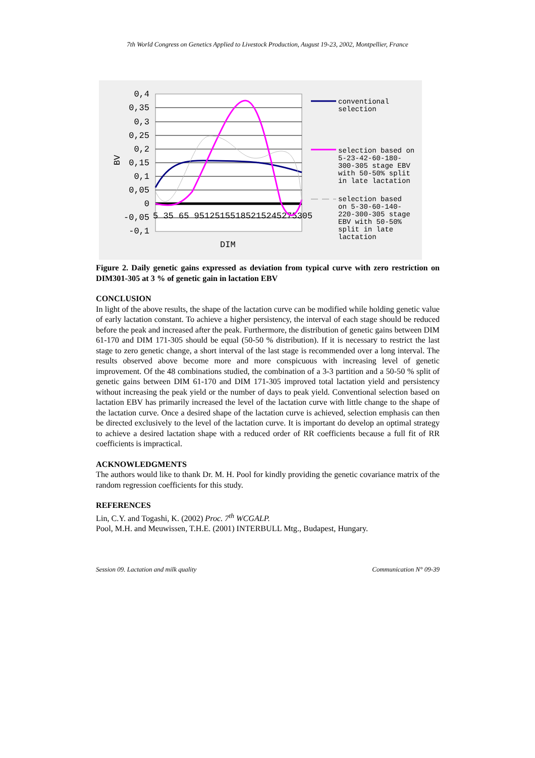7th World Congress on Genetics Applied to Livestock Production, August 19-23, 2002, Montpellier, France
0,4
0,35
0,3
0,25
0,2
0,15
0,1
0,05
0
-0,05
-0,1
5 35 65 95125155185215245275305
DIM
BV
conventional
selection
selection based on
5-23-42-60-180-
300-305 stage EBV
with 50-50% split
in late lactation
selection based
on 5-30-60-140-
220-300-305 stage
EBV with 50-50%
split in late
lactation
Figure 2. Daily genetic gains expressed as deviation from typical curve with zero restriction on DIM301-305 at 3 % of genetic gain in lactation EBV
CONCLUSION
In light of the above results, the shape of the lactation curve can be modified while holding genetic value of early lactation constant. To achieve a higher persistency, the interval of each stage should be reduced before the peak and increased after the peak. Furthermore, the distribution of genetic gains between DIM 61-170 and DIM 171-305 should be equal (50-50 % distribution). If it is necessary to restrict the last stage to zero genetic change, a short interval of the last stage is recommended over a long interval. The results observed above become more and more conspicuous with increasing level of genetic improvement. Of the 48 combinations studied, the combination of a 3-3 partition and a 50-50 % split of genetic gains between DIM 61-170 and DIM 171-305 improved total lactation yield and persistency without increasing the peak yield or the number of days to peak yield. Conventional selection based on lactation EBV has primarily increased the level of the lactation curve with little change to the shape of the lactation curve. Once a desired shape of the lactation curve is achieved, selection emphasis can then be directed exclusively to the level of the lactation curve. It is important do develop an optimal strategy to achieve a desired lactation shape with a reduced order of RR coefficients because a full fit of RR coefficients is impractical.
ACKNOWLEDGMENTS
The authors would like to thank Dr. M. H. Pool for kindly providing the genetic covariance matrix of the random regression coefficients for this study.
REFERENCES
Lin, C.Y. and Togashi, K. (2002) Proc. 7<sup>th</sup> WCGALP.
Pool, M.H. and Meuwissen, T.H.E. (2001) INTERBULL Mtg., Budapest, Hungary.
Session 09. Lactation and milk quality Communication N° 09-39